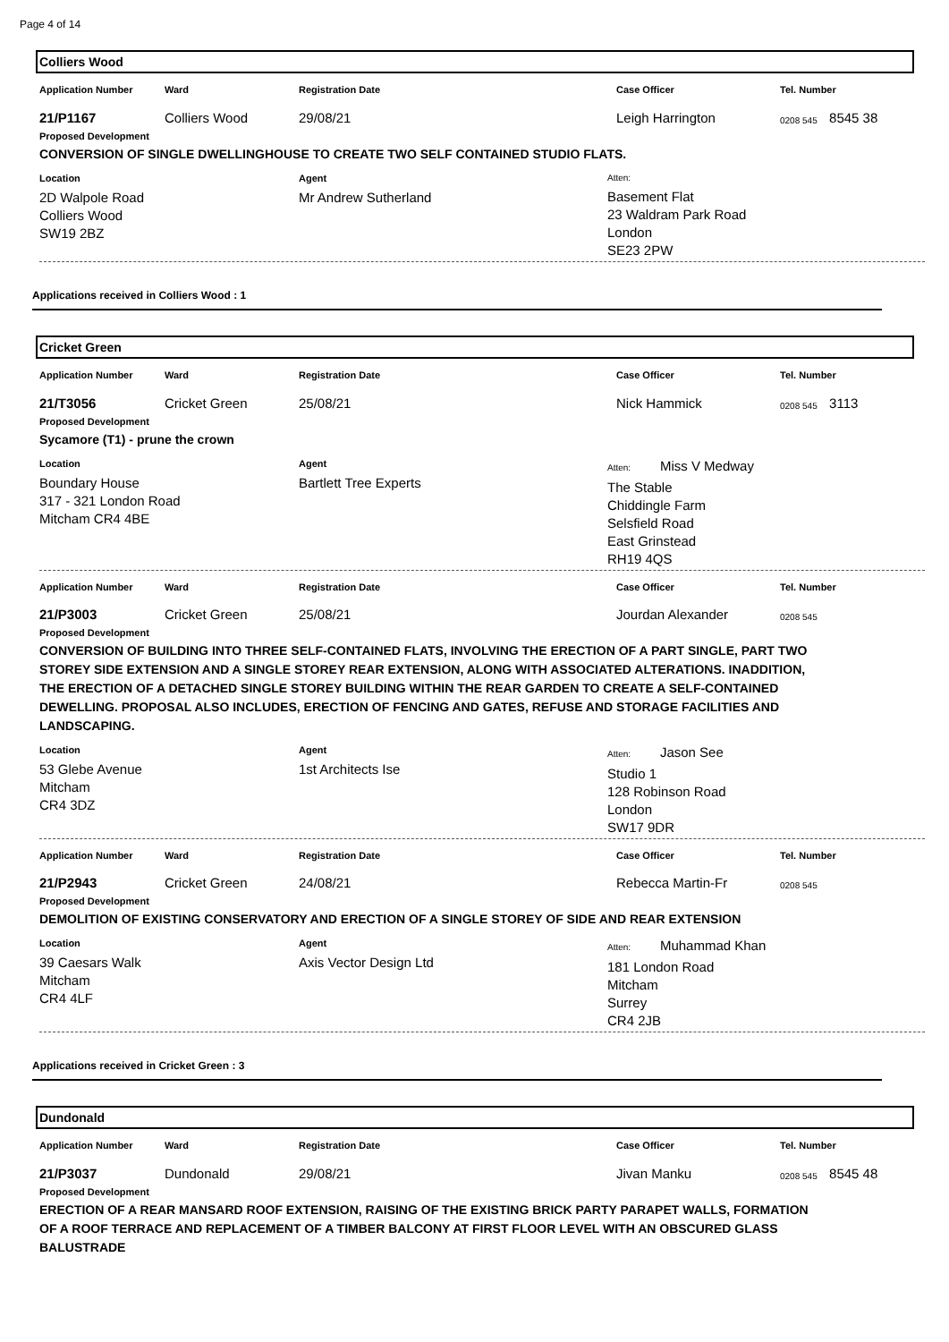Page 4 of 14
Colliers Wood
Application Number
Ward
Registration Date
Case Officer
Tel. Number
21/P1167
Colliers Wood
29/08/21
Leigh Harrington
0208 545
8545 38
Proposed Development
CONVERSION OF SINGLE DWELLINGHOUSE TO CREATE TWO SELF CONTAINED STUDIO FLATS.
Location
2D Walpole Road
Colliers Wood
SW19 2BZ
Agent
Mr Andrew Sutherland
Atten:
Basement Flat
23 Waldram Park Road
London
SE23 2PW
Applications received in Colliers Wood : 1
Cricket Green
Application Number
Ward
Registration Date
Case Officer
Tel. Number
21/T3056
Cricket Green
25/08/21
Nick Hammick
0208 545
3113
Proposed Development
Sycamore (T1) - prune the crown
Location
Boundary House
317 - 321 London Road
Mitcham CR4 4BE
Agent
Bartlett Tree Experts
Atten: Miss V Medway
The Stable
Chiddingle Farm
Selsfield Road
East Grinstead
RH19 4QS
Application Number
Ward
Registration Date
Case Officer
Tel. Number
21/P3003
Cricket Green
25/08/21
Jourdan Alexander
0208 545
Proposed Development
CONVERSION OF BUILDING INTO THREE SELF-CONTAINED FLATS, INVOLVING THE ERECTION OF A PART SINGLE, PART TWO STOREY SIDE EXTENSION AND A SINGLE STOREY REAR EXTENSION, ALONG WITH ASSOCIATED ALTERATIONS. INADDITION, THE ERECTION OF A DETACHED SINGLE STOREY BUILDING WITHIN THE REAR GARDEN TO CREATE A SELF-CONTAINED DEWELLING. PROPOSAL ALSO INCLUDES, ERECTION OF FENCING AND GATES, REFUSE AND STORAGE FACILITIES AND LANDSCAPING.
Location
53 Glebe Avenue
Mitcham
CR4 3DZ
Agent
1st Architects Ise
Atten: Jason See
Studio 1
128 Robinson Road
London
SW17 9DR
Application Number
Ward
Registration Date
Case Officer
Tel. Number
21/P2943
Cricket Green
24/08/21
Rebecca Martin-Fr
0208 545
Proposed Development
DEMOLITION OF EXISTING CONSERVATORY AND ERECTION OF A SINGLE STOREY OF SIDE AND REAR EXTENSION
Location
39 Caesars Walk
Mitcham
CR4 4LF
Agent
Axis Vector Design Ltd
Atten: Muhammad Khan
181 London Road
Mitcham
Surrey
CR4 2JB
Applications received in Cricket Green : 3
Dundonald
Application Number
Ward
Registration Date
Case Officer
Tel. Number
21/P3037
Dundonald
29/08/21
Jivan Manku
0208 545
8545 48
Proposed Development
ERECTION OF A REAR MANSARD ROOF EXTENSION, RAISING OF THE EXISTING BRICK PARTY PARAPET WALLS, FORMATION OF A ROOF TERRACE AND REPLACEMENT OF A TIMBER BALCONY AT FIRST FLOOR LEVEL WITH AN OBSCURED GLASS BALUSTRADE